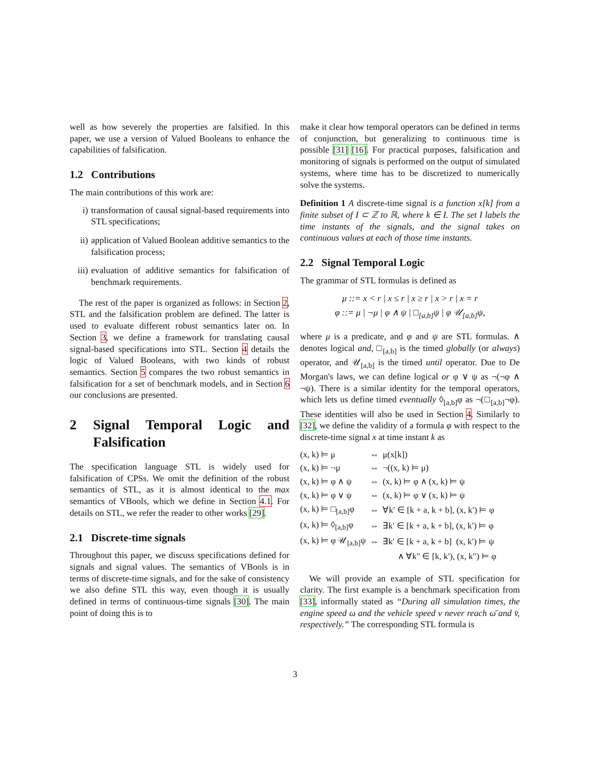well as how severely the properties are falsified. In this paper, we use a version of Valued Booleans to enhance the capabilities of falsification.
1.2 Contributions
The main contributions of this work are:
i) transformation of causal signal-based requirements into STL specifications;
ii) application of Valued Boolean additive semantics to the falsification process;
iii) evaluation of additive semantics for falsification of benchmark requirements.
The rest of the paper is organized as follows: in Section 2, STL and the falsification problem are defined. The latter is used to evaluate different robust semantics later on. In Section 3, we define a framework for translating causal signal-based specifications into STL. Section 4 details the logic of Valued Booleans, with two kinds of robust semantics. Section 5 compares the two robust semantics in falsification for a set of benchmark models, and in Section 6 our conclusions are presented.
2 Signal Temporal Logic and Falsification
The specification language STL is widely used for falsification of CPSs. We omit the definition of the robust semantics of STL, as it is almost identical to the max semantics of VBools, which we define in Section 4.1. For details on STL, we refer the reader to other works [29].
2.1 Discrete-time signals
Throughout this paper, we discuss specifications defined for signals and signal values. The semantics of VBools is in terms of discrete-time signals, and for the sake of consistency we also define STL this way, even though it is usually defined in terms of continuous-time signals [30]. The main point of doing this is to
make it clear how temporal operators can be defined in terms of conjunction, but generalizing to continuous time is possible [31] [16]. For practical purposes, falsification and monitoring of signals is performed on the output of simulated systems, where time has to be discretized to numerically solve the systems.
Definition 1 A discrete-time signal is a function x[k] from a finite subset of I ⊂ ℤ to ℝ, where k ∈ I. The set I labels the time instants of the signals, and the signal takes on continuous values at each of those time instants.
2.2 Signal Temporal Logic
The grammar of STL formulas is defined as
μ ::= x < r | x ≤ r | x ≥ r | x > r | x = r
φ ::= μ | ¬μ | φ ∧ ψ | □<sub>[a,b]</sub>ψ | φ 𝒰<sub>[a,b]</sub>ψ,
where μ is a predicate, and φ and ψ are STL formulas. ∧ denotes logical and, □<sub>[a,b]</sub> is the timed globally (or always) operator, and 𝒰<sub>[a,b]</sub> is the timed until operator. Due to De Morgan's laws, we can define logical or φ ∨ ψ as ¬(¬φ ∧ ¬ψ). There is a similar identity for the temporal operators, which lets us define timed eventually ◊<sub>[a,b]</sub>φ as ¬(□<sub>[a,b]</sub>¬φ). These identities will also be used in Section 4. Similarly to [32], we define the validity of a formula φ with respect to the discrete-time signal x at time instant k as
| (x, k) ⊨ μ | ⇔ | μ(x[k]) |
| (x, k) ⊨ ¬μ | ⇔ | ¬((x, k) ⊨ μ) |
| (x, k) ⊨ φ ∧ ψ | ⇔ | (x, k) ⊨ φ ∧ (x, k) ⊨ ψ |
| (x, k) ⊨ φ ∨ ψ | ⇔ | (x, k) ⊨ φ ∨ (x, k) ⊨ ψ |
| (x, k) ⊨ □<sub>[a,b]</sub>φ | ⇔ | ∀k′ ∈ [k + a, k + b], (x, k′) ⊨ φ |
| (x, k) ⊨ ◊<sub>[a,b]</sub>φ | ⇔ | ∃k′ ∈ [k + a, k + b], (x, k′) ⊨ φ |
| (x, k) ⊨ φ 𝒰<sub>[a,b]</sub>ψ | ⇔ | ∃k′ ∈ [k + a, k + b] (x, k′) ⊨ ψ |
| | | ∧ ∀k″ ∈ [k, k′), (x, k″) ⊨ φ |
We will provide an example of STL specification for clarity. The first example is a benchmark specification from [33], informally stated as “During all simulation times, the engine speed ω and the vehicle speed v never reach ω̄ and v̄, respectively.” The corresponding STL formula is
3